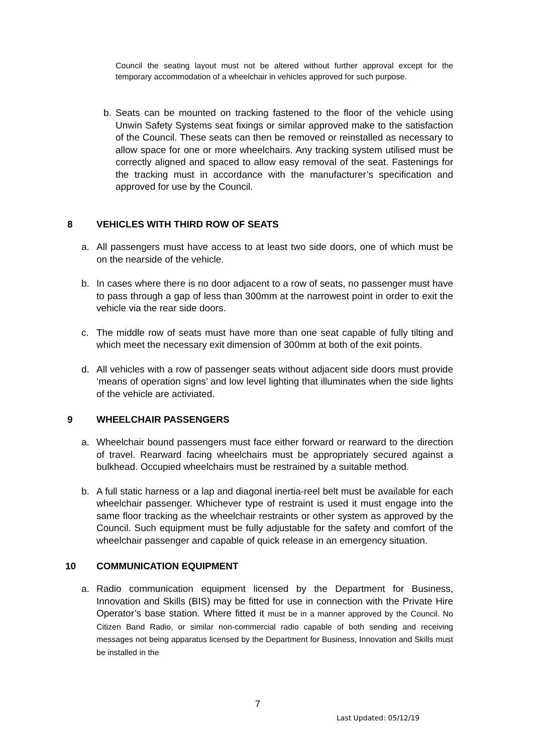Council the seating layout must not be altered without further approval except for the temporary accommodation of a wheelchair in vehicles approved for such purpose.
b.
Seats can be mounted on tracking fastened to the floor of the vehicle using Unwin Safety Systems seat fixings or similar approved make to the satisfaction of the Council. These seats can then be removed or reinstalled as necessary to allow space for one or more wheelchairs. Any tracking system utilised must be correctly aligned and spaced to allow easy removal of the seat. Fastenings for the tracking must in accordance with the manufacturer’s specification and approved for use by the Council.
8 VEHICLES WITH THIRD ROW OF SEATS
a.
All passengers must have access to at least two side doors, one of which must be on the nearside of the vehicle.
b.
In cases where there is no door adjacent to a row of seats, no passenger must have to pass through a gap of less than 300mm at the narrowest point in order to exit the vehicle via the rear side doors.
c.
The middle row of seats must have more than one seat capable of fully tilting and which meet the necessary exit dimension of 300mm at both of the exit points.
d.
All vehicles with a row of passenger seats without adjacent side doors must provide ‘means of operation signs’ and low level lighting that illuminates when the side lights of the vehicle are activiated.
9 WHEELCHAIR PASSENGERS
a.
Wheelchair bound passengers must face either forward or rearward to the direction of travel. Rearward facing wheelchairs must be appropriately secured against a bulkhead. Occupied wheelchairs must be restrained by a suitable method.
b.
A full static harness or a lap and diagonal inertia-reel belt must be available for each wheelchair passenger. Whichever type of restraint is used it must engage into the same floor tracking as the wheelchair restraints or other system as approved by the Council. Such equipment must be fully adjustable for the safety and comfort of the wheelchair passenger and capable of quick release in an emergency situation.
10 COMMUNICATION EQUIPMENT
a.
Radio communication equipment licensed by the Department for Business, Innovation and Skills (BIS) may be fitted for use in connection with the Private Hire Operator’s base station. Where fitted it must be in a manner approved by the Council. No Citizen Band Radio, or similar non-commercial radio capable of both sending and receiving messages not being apparatus licensed by the Department for Business, Innovation and Skills must be installed in the
7
Last Updated: 05/12/19